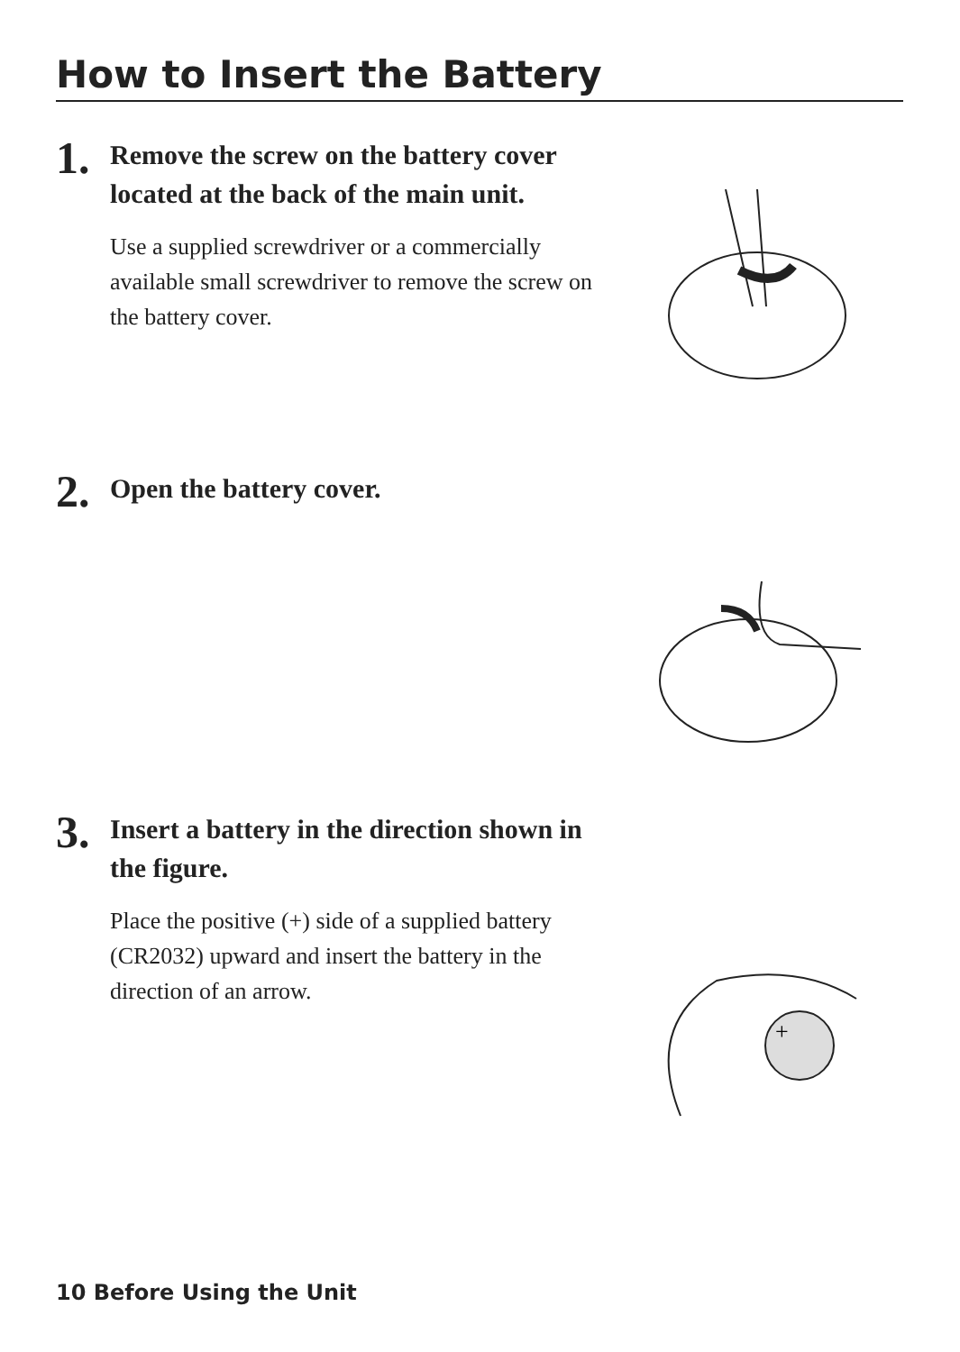How to Insert the Battery
1.
Remove the screw on the battery cover located at the back of the main unit.
Use a supplied screwdriver or a commercially available small screwdriver to remove the screw on the battery cover.
2.
Open the battery cover.
3.
Insert a battery in the direction shown in the figure.
Place the positive (+) side of a supplied battery (CR2032) upward and insert the battery in the direction of an arrow.
+
10 Before Using the Unit